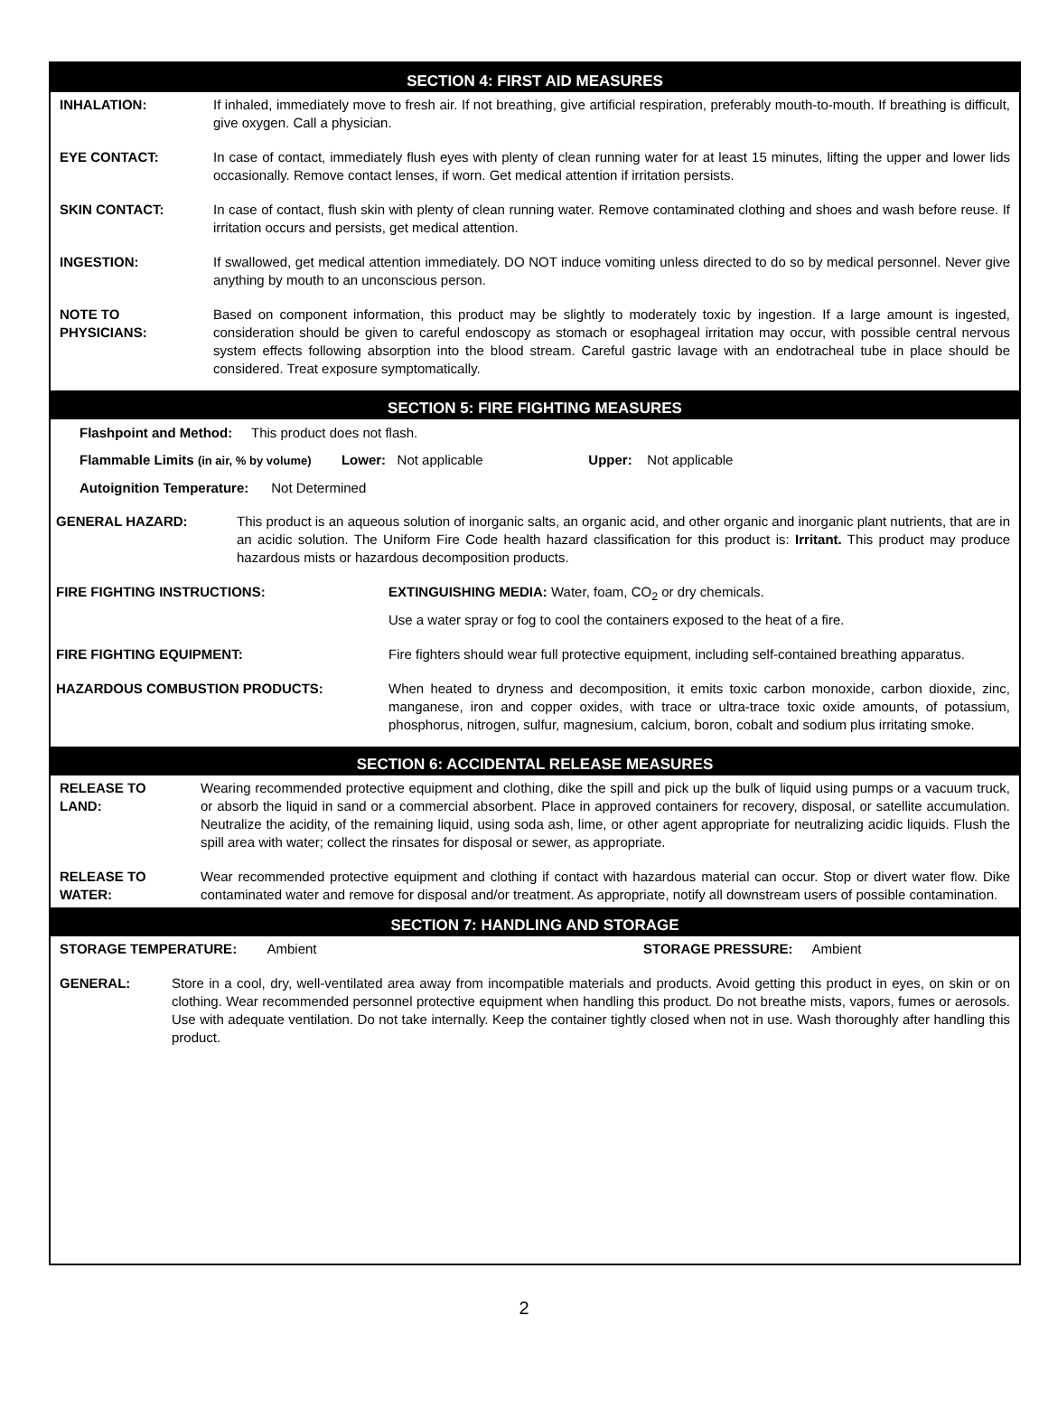SECTION 4: FIRST AID MEASURES
INHALATION: If inhaled, immediately move to fresh air. If not breathing, give artificial respiration, preferably mouth-to-mouth. If breathing is difficult, give oxygen. Call a physician.
EYE CONTACT: In case of contact, immediately flush eyes with plenty of clean running water for at least 15 minutes, lifting the upper and lower lids occasionally. Remove contact lenses, if worn. Get medical attention if irritation persists.
SKIN CONTACT: In case of contact, flush skin with plenty of clean running water. Remove contaminated clothing and shoes and wash before reuse. If irritation occurs and persists, get medical attention.
INGESTION: If swallowed, get medical attention immediately. DO NOT induce vomiting unless directed to do so by medical personnel. Never give anything by mouth to an unconscious person.
NOTE TO
PHYSICIANS:
Based on component information, this product may be slightly to moderately toxic by ingestion. If a large amount is ingested, consideration should be given to careful endoscopy as stomach or esophageal irritation may occur, with possible central nervous system effects following absorption into the blood stream. Careful gastric lavage with an endotracheal tube in place should be considered. Treat exposure symptomatically.
SECTION 5: FIRE FIGHTING MEASURES
Flashpoint and Method: This product does not flash.
Flammable Limits (in air, % by volume) Lower: Not applicable Upper: Not applicable
Autoignition Temperature: Not Determined
GENERAL HAZARD: This product is an aqueous solution of inorganic salts, an organic acid, and other organic and inorganic plant nutrients, that are in an acidic solution. The Uniform Fire Code health hazard classification for this product is: Irritant. This product may produce hazardous mists or hazardous decomposition products.
FIRE FIGHTING INSTRUCTIONS: EXTINGUISHING MEDIA: Water, foam, CO<sub>2</sub> or dry chemicals.
Use a water spray or fog to cool the containers exposed to the heat of a fire.
FIRE FIGHTING EQUIPMENT: Fire fighters should wear full protective equipment, including self-contained breathing apparatus.
HAZARDOUS COMBUSTION PRODUCTS: When heated to dryness and decomposition, it emits toxic carbon monoxide, carbon dioxide, zinc, manganese, iron and copper oxides, with trace or ultra-trace toxic oxide amounts, of potassium, phosphorus, nitrogen, sulfur, magnesium, calcium, boron, cobalt and sodium plus irritating smoke.
SECTION 6: ACCIDENTAL RELEASE MEASURES
RELEASE TO
LAND:
Wearing recommended protective equipment and clothing, dike the spill and pick up the bulk of liquid using pumps or a vacuum truck, or absorb the liquid in sand or a commercial absorbent. Place in approved containers for recovery, disposal, or satellite accumulation. Neutralize the acidity, of the remaining liquid, using soda ash, lime, or other agent appropriate for neutralizing acidic liquids. Flush the spill area with water; collect the rinsates for disposal or sewer, as appropriate.
RELEASE TO
WATER:
Wear recommended protective equipment and clothing if contact with hazardous material can occur. Stop or divert water flow. Dike contaminated water and remove for disposal and/or treatment. As appropriate, notify all downstream users of possible contamination.
SECTION 7: HANDLING AND STORAGE
STORAGE TEMPERATURE: Ambient
STORAGE PRESSURE: Ambient
GENERAL: Store in a cool, dry, well-ventilated area away from incompatible materials and products. Avoid getting this product in eyes, on skin or on clothing. Wear recommended personnel protective equipment when handling this product. Do not breathe mists, vapors, fumes or aerosols. Use with adequate ventilation. Do not take internally. Keep the container tightly closed when not in use. Wash thoroughly after handling this product.
2